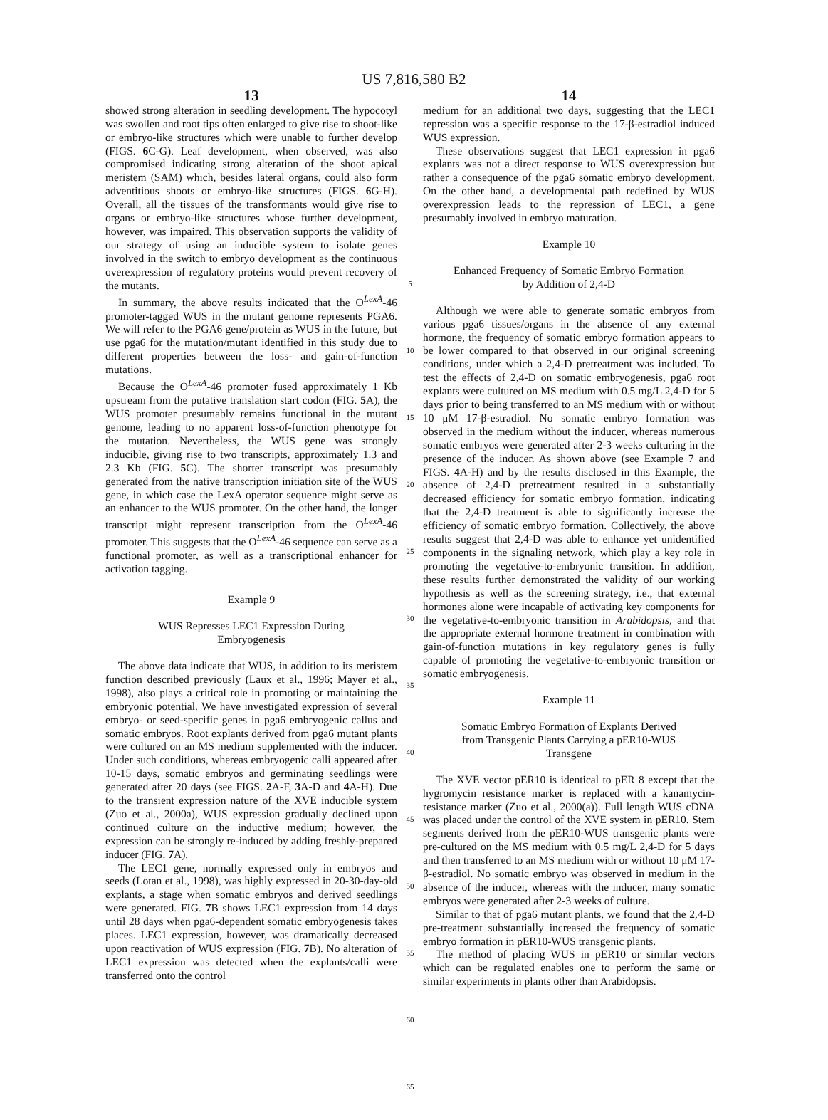US 7,816,580 B2
13
showed strong alteration in seedling development. The hypocotyl was swollen and root tips often enlarged to give rise to shoot-like or embryo-like structures which were unable to further develop (FIGS. 6 C-G). Leaf development, when observed, was also compromised indicating strong alteration of the shoot apical meristem (SAM) which, besides lateral organs, could also form adventitious shoots or embryo-like structures (FIGS. 6 G-H). Overall, all the tissues of the transformants would give rise to organs or embryo-like structures whose further development, however, was impaired. This observation supports the validity of our strategy of using an inducible system to isolate genes involved in the switch to embryo development as the continuous overexpression of regulatory proteins would prevent recovery of the mutants.
In summary, the above results indicated that the O<sup>LexA</sup>-46 promoter-tagged WUS in the mutant genome represents PGA6. We will refer to the PGA6 gene/protein as WUS in the future, but use pga6 for the mutation/mutant identified in this study due to different properties between the loss- and gain-of-function mutations.
Because the O<sup>LexA</sup>-46 promoter fused approximately 1 Kb upstream from the putative translation start codon (FIG. 5 A), the WUS promoter presumably remains functional in the mutant genome, leading to no apparent loss-of-function phenotype for the mutation. Nevertheless, the WUS gene was strongly inducible, giving rise to two transcripts, approximately 1.3 and 2.3 Kb (FIG. 5 C). The shorter transcript was presumably generated from the native transcription initiation site of the WUS gene, in which case the LexA operator sequence might serve as an enhancer to the WUS promoter. On the other hand, the longer transcript might represent transcription from the O<sup>LexA</sup>-46 promoter. This suggests that the O<sup>LexA</sup>-46 sequence can serve as a functional promoter, as well as a transcriptional enhancer for activation tagging.
Example 9
WUS Represses LEC1 Expression During
Embryogenesis
The above data indicate that WUS, in addition to its meristem function described previously (Laux et al., 1996; Mayer et al., 1998), also plays a critical role in promoting or maintaining the embryonic potential. We have investigated expression of several embryo- or seed-specific genes in pga6 embryogenic callus and somatic embryos. Root explants derived from pga6 mutant plants were cultured on an MS medium supplemented with the inducer. Under such conditions, whereas embryogenic calli appeared after 10-15 days, somatic embryos and germinating seedlings were generated after 20 days (see FIGS. 2 A-F, 3 A-D and 4 A-H). Due to the transient expression nature of the XVE inducible system (Zuo et al., 2000a), WUS expression gradually declined upon continued culture on the inductive medium; however, the expression can be strongly re-induced by adding freshly-prepared inducer (FIG. 7 A).
The LEC1 gene, normally expressed only in embryos and seeds (Lotan et al., 1998), was highly expressed in 20-30-day-old explants, a stage when somatic embryos and derived seedlings were generated. FIG. 7 B shows LEC1 expression from 14 days until 28 days when pga6-dependent somatic embryogenesis takes places. LEC1 expression, however, was dramatically decreased upon reactivation of WUS expression (FIG. 7 B). No alteration of LEC1 expression was detected when the explants/calli were transferred onto the control
5
10
15
20
25
30
35
40
45
50
55
60
65
14
medium for an additional two days, suggesting that the LEC1 repression was a specific response to the 17-β-estradiol induced WUS expression.
These observations suggest that LEC1 expression in pga6 explants was not a direct response to WUS overexpression but rather a consequence of the pga6 somatic embryo development. On the other hand, a developmental path redefined by WUS overexpression leads to the repression of LEC1, a gene presumably involved in embryo maturation.
Example 10
Enhanced Frequency of Somatic Embryo Formation
by Addition of 2,4-D
Although we were able to generate somatic embryos from various pga6 tissues/organs in the absence of any external hormone, the frequency of somatic embryo formation appears to be lower compared to that observed in our original screening conditions, under which a 2,4-D pretreatment was included. To test the effects of 2,4-D on somatic embryogenesis, pga6 root explants were cultured on MS medium with 0.5 mg/L 2,4-D for 5 days prior to being transferred to an MS medium with or without 10 μM 17-β-estradiol. No somatic embryo formation was observed in the medium without the inducer, whereas numerous somatic embryos were generated after 2-3 weeks culturing in the presence of the inducer. As shown above (see Example 7 and FIGS. 4 A-H) and by the results disclosed in this Example, the absence of 2,4-D pretreatment resulted in a substantially decreased efficiency for somatic embryo formation, indicating that the 2,4-D treatment is able to significantly increase the efficiency of somatic embryo formation. Collectively, the above results suggest that 2,4-D was able to enhance yet unidentified components in the signaling network, which play a key role in promoting the vegetative-to-embryonic transition. In addition, these results further demonstrated the validity of our working hypothesis as well as the screening strategy, i.e., that external hormones alone were incapable of activating key components for the vegetative-to-embryonic transition in Arabidopsis, and that the appropriate external hormone treatment in combination with gain-of-function mutations in key regulatory genes is fully capable of promoting the vegetative-to-embryonic transition or somatic embryogenesis.
Example 11
Somatic Embryo Formation of Explants Derived
from Transgenic Plants Carrying a pER10-WUS
Transgene
The XVE vector pER10 is identical to pER 8 except that the hygromycin resistance marker is replaced with a kanamycin-resistance marker (Zuo et al., 2000(a)). Full length WUS cDNA was placed under the control of the XVE system in pER10. Stem segments derived from the pER10-WUS transgenic plants were pre-cultured on the MS medium with 0.5 mg/L 2,4-D for 5 days and then transferred to an MS medium with or without 10 μM 17-β-estradiol. No somatic embryo was observed in medium in the absence of the inducer, whereas with the inducer, many somatic embryos were generated after 2-3 weeks of culture.
Similar to that of pga6 mutant plants, we found that the 2,4-D pre-treatment substantially increased the frequency of somatic embryo formation in pER10-WUS transgenic plants.
The method of placing WUS in pER10 or similar vectors which can be regulated enables one to perform the same or similar experiments in plants other than Arabidopsis.